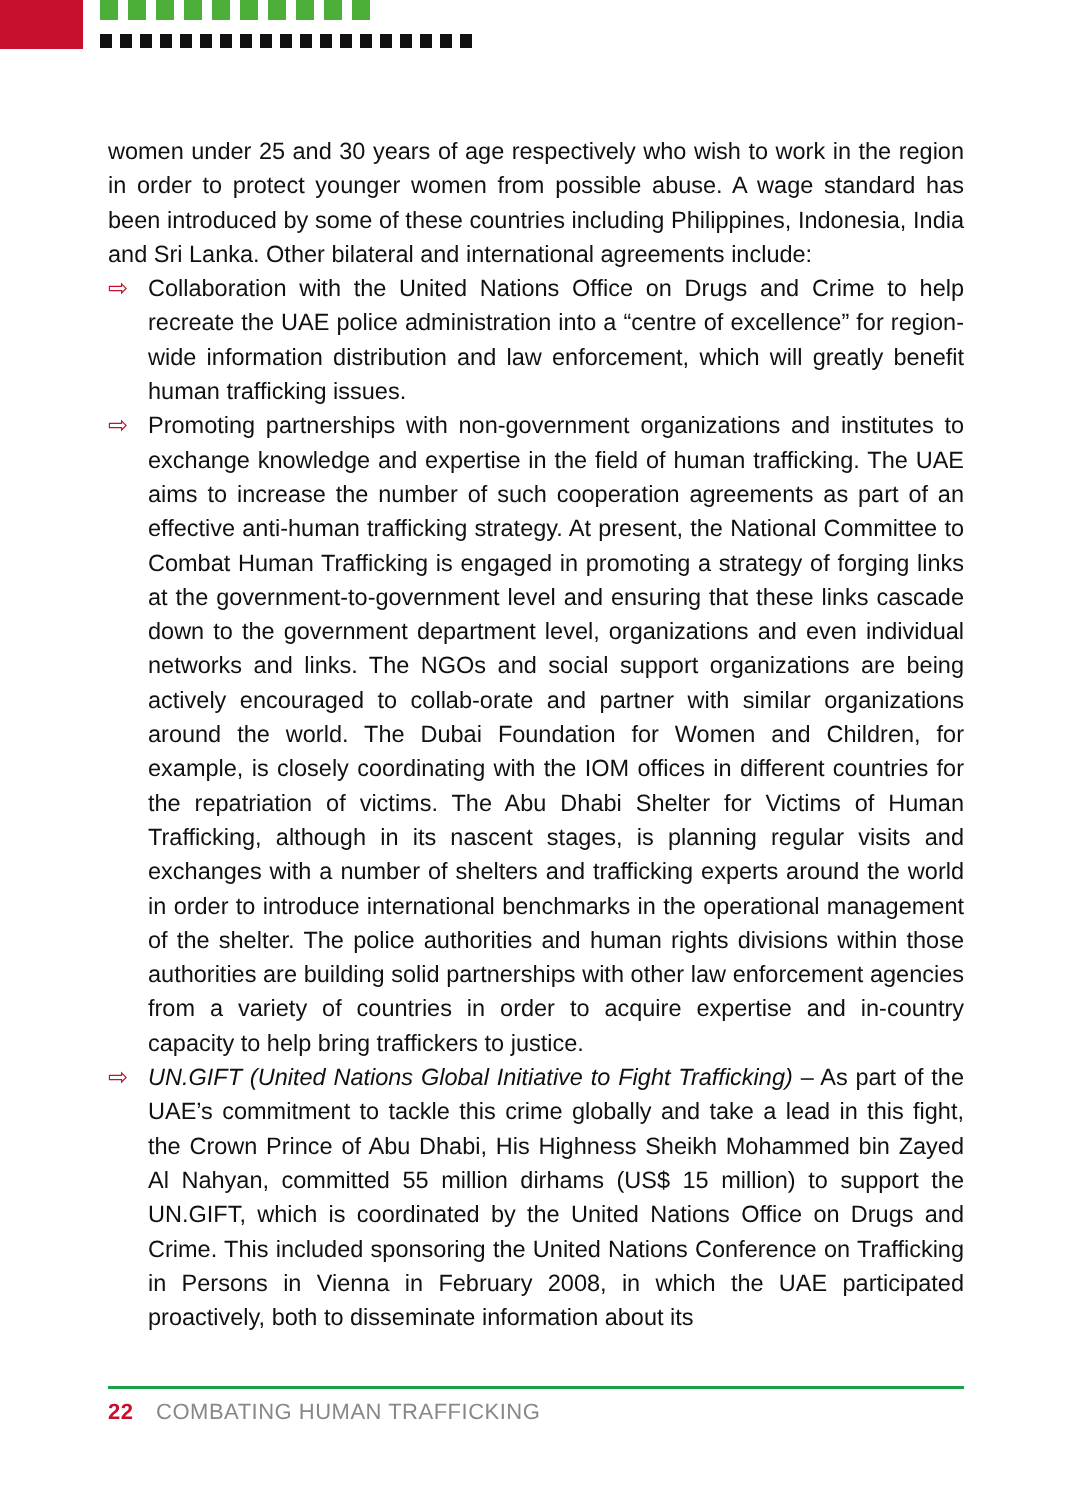women under 25 and 30 years of age respectively who wish to work in the region in order to protect younger women from possible abuse. A wage standard has been introduced by some of these countries including Philippines, Indonesia, India and Sri Lanka. Other bilateral and international agreements include:
⇨ Collaboration with the United Nations Office on Drugs and Crime to help recreate the UAE police administration into a “centre of excellence” for region-wide information distribution and law enforcement, which will greatly benefit human trafficking issues.
⇨ Promoting partnerships with non-government organizations and institutes to exchange knowledge and expertise in the field of human trafficking. The UAE aims to increase the number of such cooperation agreements as part of an effective anti-human trafficking strategy. At present, the National Committee to Combat Human Trafficking is engaged in promoting a strategy of forging links at the government-to-government level and ensuring that these links cascade down to the government department level, organizations and even individual networks and links. The NGOs and social support organizations are being actively encouraged to collab-orate and partner with similar organizations around the world. The Dubai Foundation for Women and Children, for example, is closely coordinating with the IOM offices in different countries for the repatriation of victims. The Abu Dhabi Shelter for Victims of Human Trafficking, although in its nascent stages, is planning regular visits and exchanges with a number of shelters and trafficking experts around the world in order to introduce international benchmarks in the operational management of the shelter. The police authorities and human rights divisions within those authorities are building solid partnerships with other law enforcement agencies from a variety of countries in order to acquire expertise and in-country capacity to help bring traffickers to justice.
⇨ UN.GIFT (United Nations Global Initiative to Fight Trafficking) – As part of the UAE’s commitment to tackle this crime globally and take a lead in this fight, the Crown Prince of Abu Dhabi, His Highness Sheikh Mohammed bin Zayed Al Nahyan, committed 55 million dirhams (US$ 15 million) to support the UN.GIFT, which is coordinated by the United Nations Office on Drugs and Crime. This included sponsoring the United Nations Conference on Trafficking in Persons in Vienna in February 2008, in which the UAE participated proactively, both to disseminate information about its
22 COMBATING HUMAN TRAFFICKING